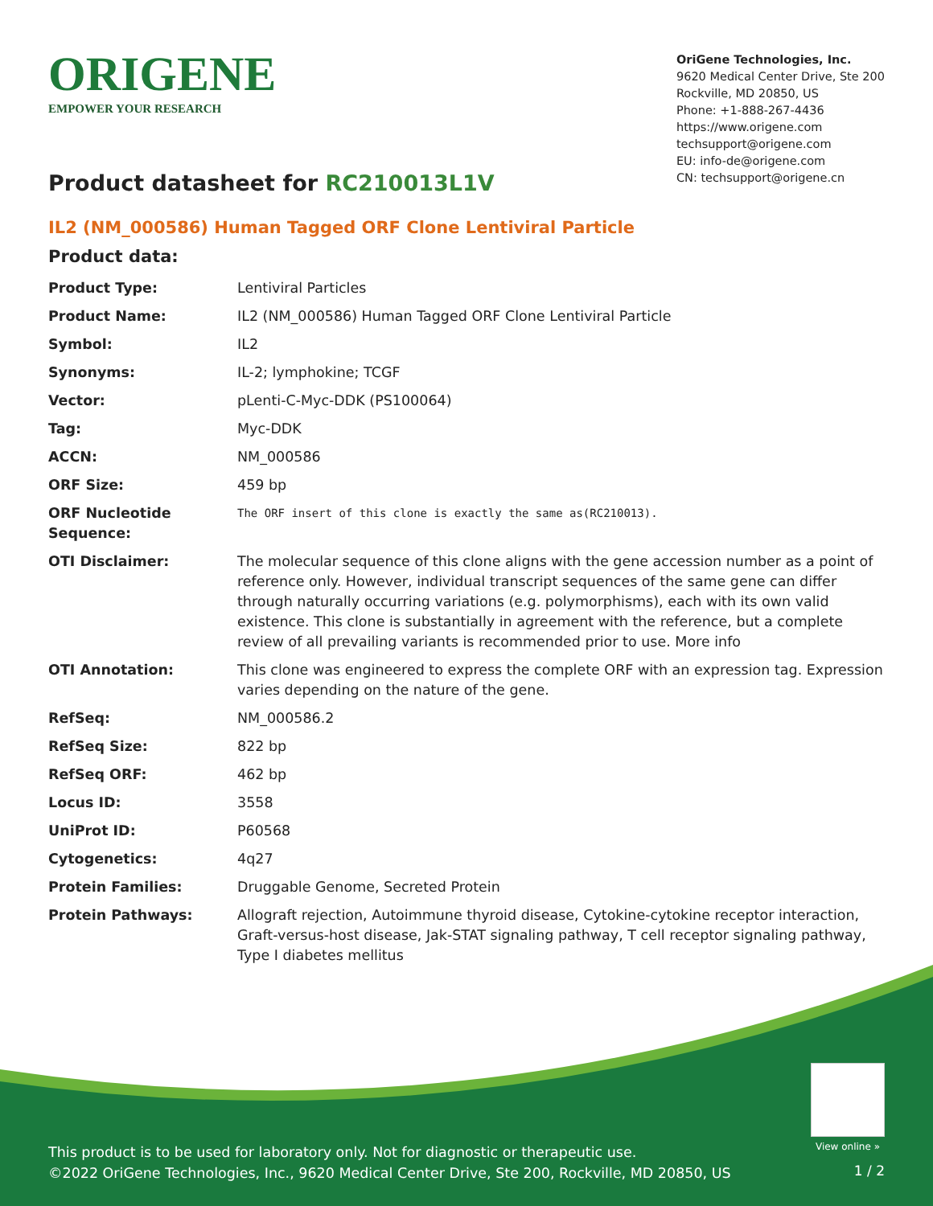ORIGENE
EMPOWER YOUR RESEARCH
OriGene Technologies, Inc.
9620 Medical Center Drive, Ste 200
Rockville, MD 20850, US
Phone: +1-888-267-4436
https://www.origene.com
techsupport@origene.com
EU: info-de@origene.com
CN: techsupport@origene.cn
Product datasheet for RC210013L1V
IL2 (NM_000586) Human Tagged ORF Clone Lentiviral Particle
Product data:
| Product Type: | Lentiviral Particles |
| Product Name: | IL2 (NM_000586) Human Tagged ORF Clone Lentiviral Particle |
| Symbol: | IL2 |
| Synonyms: | IL-2; lymphokine; TCGF |
| Vector: | pLenti-C-Myc-DDK (PS100064) |
| Tag: | Myc-DDK |
| ACCN: | NM_000586 |
| ORF Size: | 459 bp |
| ORF Nucleotide Sequence: | The ORF insert of this clone is exactly the same as(RC210013). |
| OTI Disclaimer: | The molecular sequence of this clone aligns with the gene accession number as a point of reference only. However, individual transcript sequences of the same gene can differ through naturally occurring variations (e.g. polymorphisms), each with its own valid existence. This clone is substantially in agreement with the reference, but a complete review of all prevailing variants is recommended prior to use. More info |
| OTI Annotation: | This clone was engineered to express the complete ORF with an expression tag. Expression varies depending on the nature of the gene. |
| RefSeq: | NM_000586.2 |
| RefSeq Size: | 822 bp |
| RefSeq ORF: | 462 bp |
| Locus ID: | 3558 |
| UniProt ID: | P60568 |
| Cytogenetics: | 4q27 |
| Protein Families: | Druggable Genome, Secreted Protein |
| Protein Pathways: | Allograft rejection, Autoimmune thyroid disease, Cytokine-cytokine receptor interaction, Graft-versus-host disease, Jak-STAT signaling pathway, T cell receptor signaling pathway, Type I diabetes mellitus |
View online »
This product is to be used for laboratory only. Not for diagnostic or therapeutic use.
©2022 OriGene Technologies, Inc., 9620 Medical Center Drive, Ste 200, Rockville, MD 20850, US
1 / 2